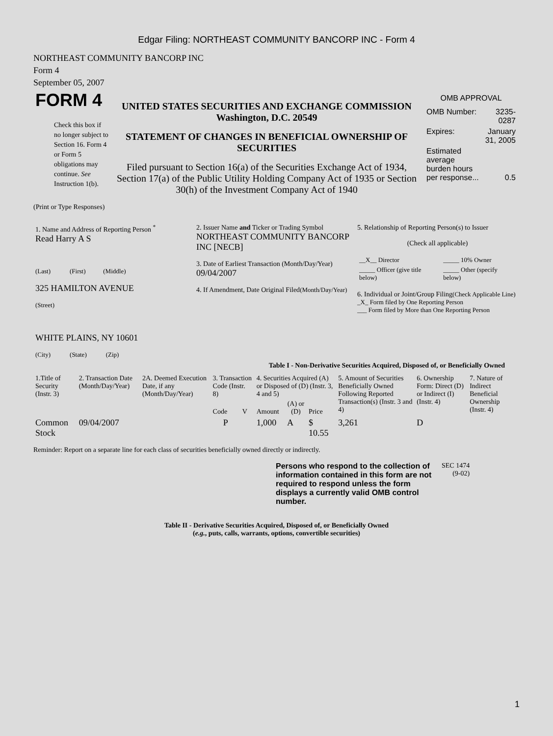Edgar Filing: NORTHEAST COMMUNITY BANCORP INC - Form 4
NORTHEAST COMMUNITY BANCORP INC
Form 4
September 05, 2007
| FORM 4 Check this box if no longer subject to Section 16. Form 4 or Form 5 obligations may continue. See Instruction 1(b). | UNITED STATES SECURITIES AND EXCHANGE COMMISSION Washington, D.C. 20549 STATEMENT OF CHANGES IN BENEFICIAL OWNERSHIP OF SECURITIES Filed pursuant to Section 16(a) of the Securities Exchange Act of 1934, Section 17(a) of the Public Utility Holding Company Act of 1935 or Section 30(h) of the Investment Company Act of 1940 | OMB APPROVAL / OMB Number: / 3235-0287 / / Expires: / January 31, 2005 / / Estimated average burden hours per response... / 0.5 / |
(Print or Type Responses)
| 1. Name and Address of Reporting Person <sup>*</sup> Read Harry A S (Last) (First) (Middle) 325 HAMILTON AVENUE (Street) WHITE PLAINS, NY 10601 (City) (State) (Zip) | 2. Issuer Name and Ticker or Trading Symbol NORTHEAST COMMUNITY BANCORP INC [NECB] 3. Date of Earliest Transaction (Month/Day/Year) 09/04/2007 4. If Amendment, Date Original Filed (Month/Day/Year) | 5. Relationship of Reporting Person(s) to Issuer (Check all applicable) / __X__ Director / _____ 10% Owner / / _____ Officer (give title below) / _____ Other (specify below) / 6. Individual or Joint/Group Filing (Check Applicable Line) _X_ Form filed by One Reporting Person ___ Form filed by More than One Reporting Person |
Table I - Non-Derivative Securities Acquired, Disposed of, or Beneficially Owned
| 1.Title of Security (Instr. 3) | 2. Transaction Date (Month/Day/Year) | 2A. Deemed Execution Date, if any (Month/Day/Year) | 3. Transaction Code (Instr. 8) | | 4. Securities Acquired (A) or Disposed of (D) (Instr. 3, 4 and 5) | | | 5. Amount of Securities Beneficially Owned Following Reported Transaction(s) (Instr. 3 and 4) | 6. Ownership Form: Direct (D) or Indirect (I) (Instr. 4) | 7. Nature of Indirect Beneficial Ownership (Instr. 4) |
| --- | --- | --- | --- | --- | --- | --- | --- | --- | --- | --- |
| | | | Code | V | Amount | (A) or (D) | Price | | | |
| Common Stock | 09/04/2007 | | P | | 1,000 | A | $ 10.55 | 3,261 | D | |
Reminder: Report on a separate line for each class of securities beneficially owned directly or indirectly.
| Persons who respond to the collection of information contained in this form are not required to respond unless the form displays a currently valid OMB control number. | SEC 1474 (9-02) |
Table II - Derivative Securities Acquired, Disposed of, or Beneficially Owned
(e.g., puts, calls, warrants, options, convertible securities)
1